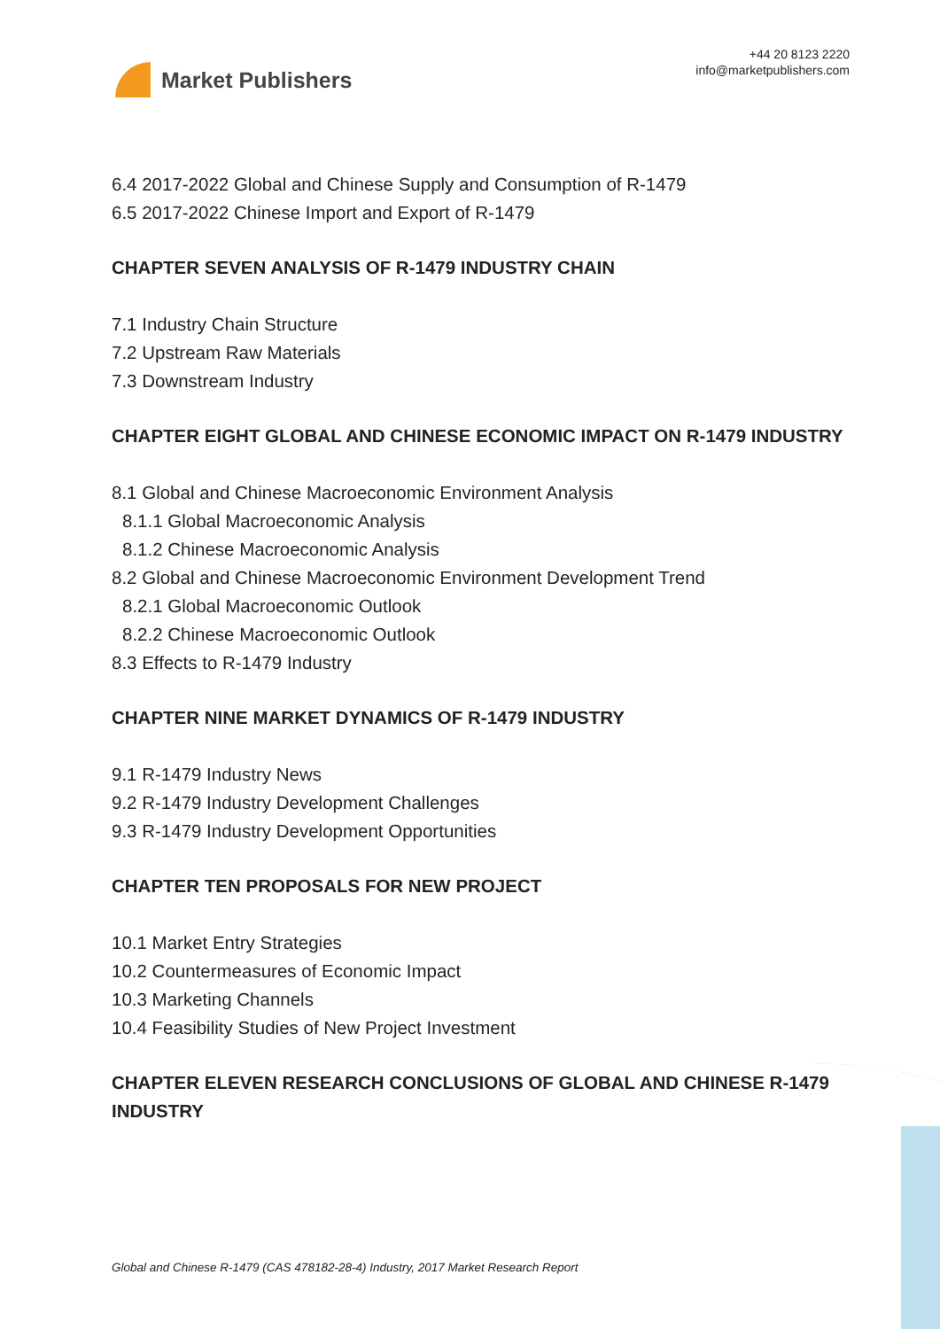Market Publishers
+44 20 8123 2220
info@marketpublishers.com
6.4 2017-2022 Global and Chinese Supply and Consumption of R-1479
6.5 2017-2022 Chinese Import and Export of R-1479
CHAPTER SEVEN ANALYSIS OF R-1479 INDUSTRY CHAIN
7.1 Industry Chain Structure
7.2 Upstream Raw Materials
7.3 Downstream Industry
CHAPTER EIGHT GLOBAL AND CHINESE ECONOMIC IMPACT ON R-1479 INDUSTRY
8.1 Global and Chinese Macroeconomic Environment Analysis
8.1.1 Global Macroeconomic Analysis
8.1.2 Chinese Macroeconomic Analysis
8.2 Global and Chinese Macroeconomic Environment Development Trend
8.2.1 Global Macroeconomic Outlook
8.2.2 Chinese Macroeconomic Outlook
8.3 Effects to R-1479 Industry
CHAPTER NINE MARKET DYNAMICS OF R-1479 INDUSTRY
9.1 R-1479 Industry News
9.2 R-1479 Industry Development Challenges
9.3 R-1479 Industry Development Opportunities
CHAPTER TEN PROPOSALS FOR NEW PROJECT
10.1 Market Entry Strategies
10.2 Countermeasures of Economic Impact
10.3 Marketing Channels
10.4 Feasibility Studies of New Project Investment
CHAPTER ELEVEN RESEARCH CONCLUSIONS OF GLOBAL AND CHINESE R-1479 INDUSTRY
Global and Chinese R-1479 (CAS 478182-28-4) Industry, 2017 Market Research Report